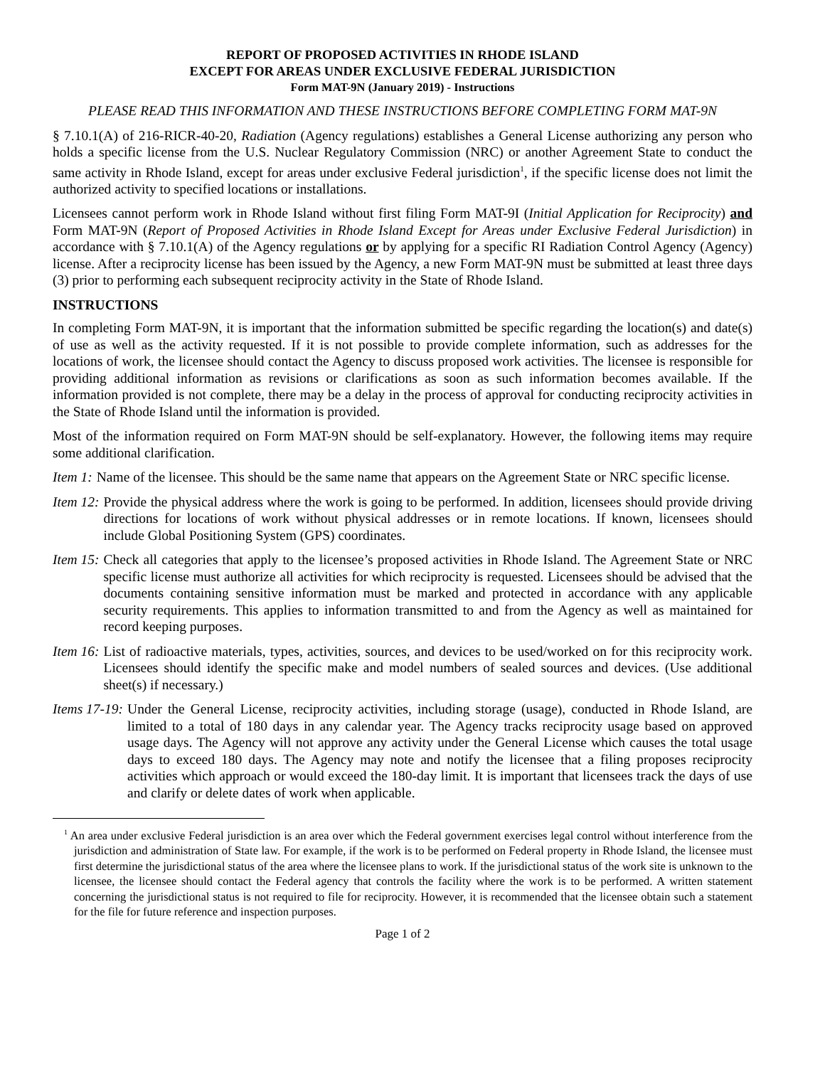REPORT OF PROPOSED ACTIVITIES IN RHODE ISLAND
EXCEPT FOR AREAS UNDER EXCLUSIVE FEDERAL JURISDICTION
Form MAT-9N (January 2019) - Instructions
PLEASE READ THIS INFORMATION AND THESE INSTRUCTIONS BEFORE COMPLETING FORM MAT-9N
§ 7.10.1(A) of 216-RICR-40-20, Radiation (Agency regulations) establishes a General License authorizing any person who holds a specific license from the U.S. Nuclear Regulatory Commission (NRC) or another Agreement State to conduct the same activity in Rhode Island, except for areas under exclusive Federal jurisdiction<sup>1</sup>, if the specific license does not limit the authorized activity to specified locations or installations.
Licensees cannot perform work in Rhode Island without first filing Form MAT-9I (Initial Application for Reciprocity) and Form MAT-9N (Report of Proposed Activities in Rhode Island Except for Areas under Exclusive Federal Jurisdiction) in accordance with § 7.10.1(A) of the Agency regulations or by applying for a specific RI Radiation Control Agency (Agency) license. After a reciprocity license has been issued by the Agency, a new Form MAT-9N must be submitted at least three days (3) prior to performing each subsequent reciprocity activity in the State of Rhode Island.
INSTRUCTIONS
In completing Form MAT-9N, it is important that the information submitted be specific regarding the location(s) and date(s) of use as well as the activity requested. If it is not possible to provide complete information, such as addresses for the locations of work, the licensee should contact the Agency to discuss proposed work activities. The licensee is responsible for providing additional information as revisions or clarifications as soon as such information becomes available. If the information provided is not complete, there may be a delay in the process of approval for conducting reciprocity activities in the State of Rhode Island until the information is provided.
Most of the information required on Form MAT-9N should be self-explanatory. However, the following items may require some additional clarification.
Item 1: Name of the licensee. This should be the same name that appears on the Agreement State or NRC specific license.
Item 12: Provide the physical address where the work is going to be performed. In addition, licensees should provide driving directions for locations of work without physical addresses or in remote locations. If known, licensees should include Global Positioning System (GPS) coordinates.
Item 15: Check all categories that apply to the licensee’s proposed activities in Rhode Island. The Agreement State or NRC specific license must authorize all activities for which reciprocity is requested. Licensees should be advised that the documents containing sensitive information must be marked and protected in accordance with any applicable security requirements. This applies to information transmitted to and from the Agency as well as maintained for record keeping purposes.
Item 16: List of radioactive materials, types, activities, sources, and devices to be used/worked on for this reciprocity work. Licensees should identify the specific make and model numbers of sealed sources and devices. (Use additional sheet(s) if necessary.)
Items 17-19: Under the General License, reciprocity activities, including storage (usage), conducted in Rhode Island, are limited to a total of 180 days in any calendar year. The Agency tracks reciprocity usage based on approved usage days. The Agency will not approve any activity under the General License which causes the total usage days to exceed 180 days. The Agency may note and notify the licensee that a filing proposes reciprocity activities which approach or would exceed the 180-day limit. It is important that licensees track the days of use and clarify or delete dates of work when applicable.
<sup>1</sup> An area under exclusive Federal jurisdiction is an area over which the Federal government exercises legal control without interference from the jurisdiction and administration of State law. For example, if the work is to be performed on Federal property in Rhode Island, the licensee must first determine the jurisdictional status of the area where the licensee plans to work. If the jurisdictional status of the work site is unknown to the licensee, the licensee should contact the Federal agency that controls the facility where the work is to be performed. A written statement concerning the jurisdictional status is not required to file for reciprocity. However, it is recommended that the licensee obtain such a statement for the file for future reference and inspection purposes.
Page 1 of 2